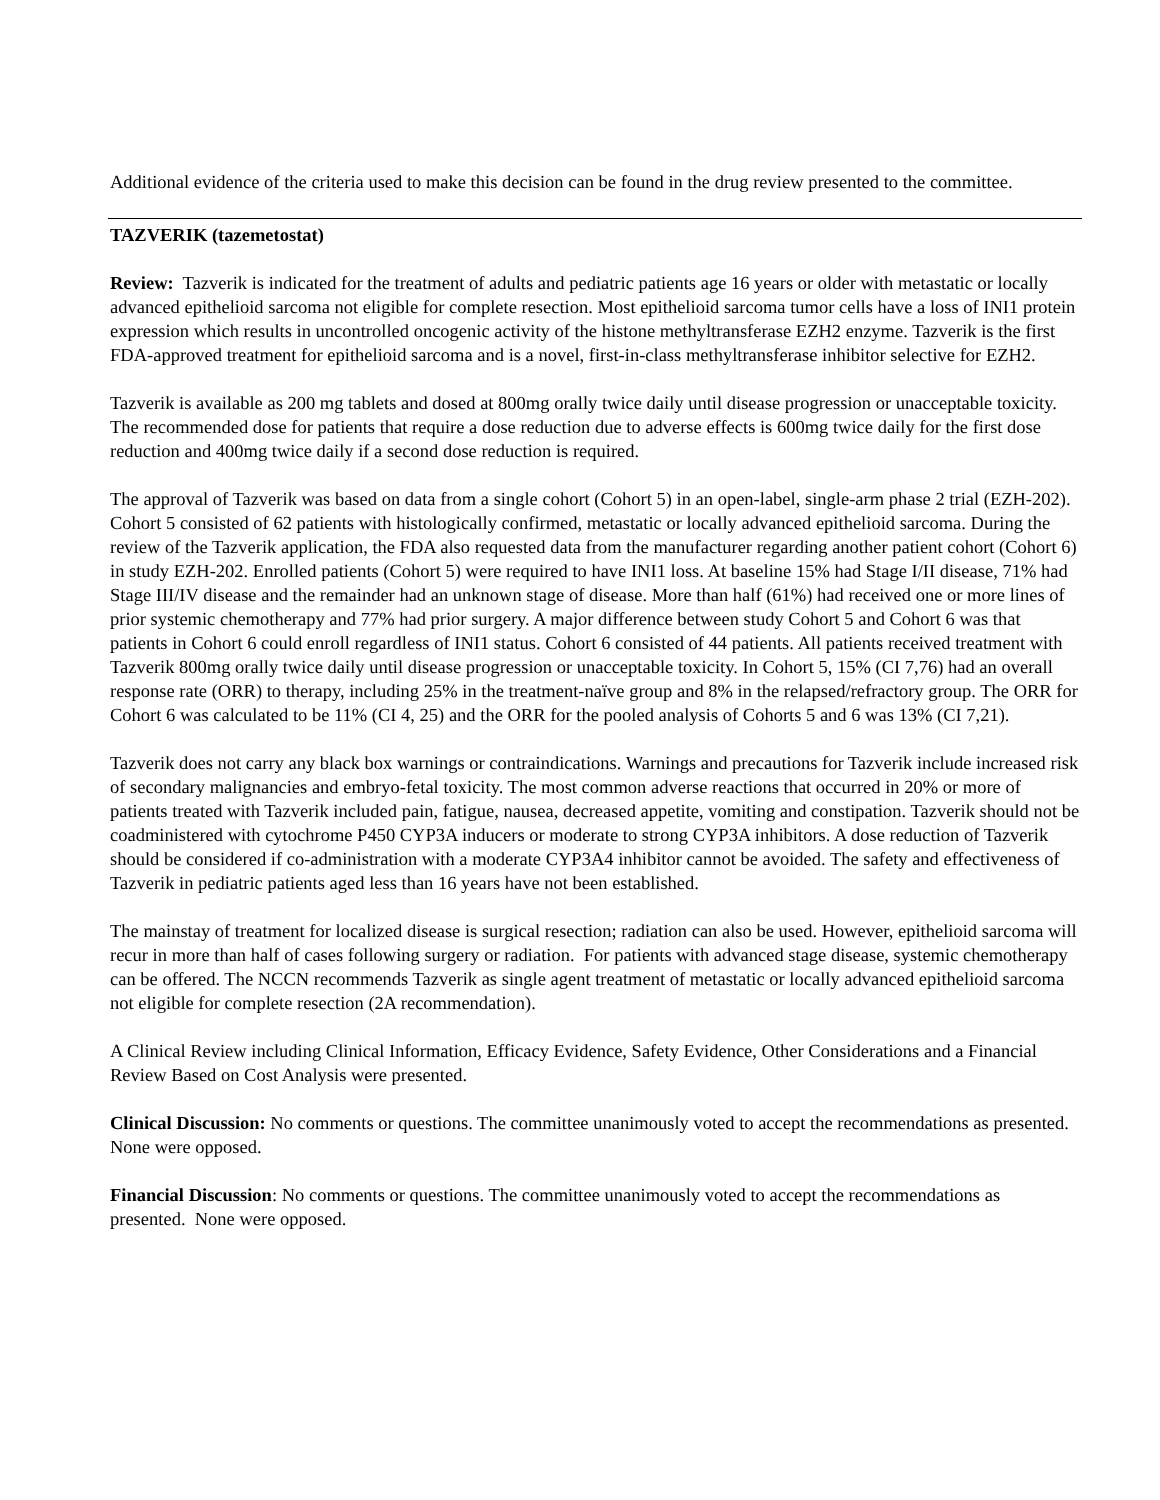Additional evidence of the criteria used to make this decision can be found in the drug review presented to the committee.
TAZVERIK (tazemetostat)
Review: Tazverik is indicated for the treatment of adults and pediatric patients age 16 years or older with metastatic or locally advanced epithelioid sarcoma not eligible for complete resection. Most epithelioid sarcoma tumor cells have a loss of INI1 protein expression which results in uncontrolled oncogenic activity of the histone methyltransferase EZH2 enzyme. Tazverik is the first FDA-approved treatment for epithelioid sarcoma and is a novel, first-in-class methyltransferase inhibitor selective for EZH2.
Tazverik is available as 200 mg tablets and dosed at 800mg orally twice daily until disease progression or unacceptable toxicity. The recommended dose for patients that require a dose reduction due to adverse effects is 600mg twice daily for the first dose reduction and 400mg twice daily if a second dose reduction is required.
The approval of Tazverik was based on data from a single cohort (Cohort 5) in an open-label, single-arm phase 2 trial (EZH-202). Cohort 5 consisted of 62 patients with histologically confirmed, metastatic or locally advanced epithelioid sarcoma. During the review of the Tazverik application, the FDA also requested data from the manufacturer regarding another patient cohort (Cohort 6) in study EZH-202. Enrolled patients (Cohort 5) were required to have INI1 loss. At baseline 15% had Stage I/II disease, 71% had Stage III/IV disease and the remainder had an unknown stage of disease. More than half (61%) had received one or more lines of prior systemic chemotherapy and 77% had prior surgery. A major difference between study Cohort 5 and Cohort 6 was that patients in Cohort 6 could enroll regardless of INI1 status. Cohort 6 consisted of 44 patients. All patients received treatment with Tazverik 800mg orally twice daily until disease progression or unacceptable toxicity. In Cohort 5, 15% (CI 7,76) had an overall response rate (ORR) to therapy, including 25% in the treatment-naïve group and 8% in the relapsed/refractory group. The ORR for Cohort 6 was calculated to be 11% (CI 4, 25) and the ORR for the pooled analysis of Cohorts 5 and 6 was 13% (CI 7,21).
Tazverik does not carry any black box warnings or contraindications. Warnings and precautions for Tazverik include increased risk of secondary malignancies and embryo-fetal toxicity. The most common adverse reactions that occurred in 20% or more of patients treated with Tazverik included pain, fatigue, nausea, decreased appetite, vomiting and constipation. Tazverik should not be coadministered with cytochrome P450 CYP3A inducers or moderate to strong CYP3A inhibitors. A dose reduction of Tazverik should be considered if co-administration with a moderate CYP3A4 inhibitor cannot be avoided. The safety and effectiveness of Tazverik in pediatric patients aged less than 16 years have not been established.
The mainstay of treatment for localized disease is surgical resection; radiation can also be used. However, epithelioid sarcoma will recur in more than half of cases following surgery or radiation. For patients with advanced stage disease, systemic chemotherapy can be offered. The NCCN recommends Tazverik as single agent treatment of metastatic or locally advanced epithelioid sarcoma not eligible for complete resection (2A recommendation).
A Clinical Review including Clinical Information, Efficacy Evidence, Safety Evidence, Other Considerations and a Financial Review Based on Cost Analysis were presented.
Clinical Discussion: No comments or questions. The committee unanimously voted to accept the recommendations as presented. None were opposed.
Financial Discussion: No comments or questions. The committee unanimously voted to accept the recommendations as presented. None were opposed.